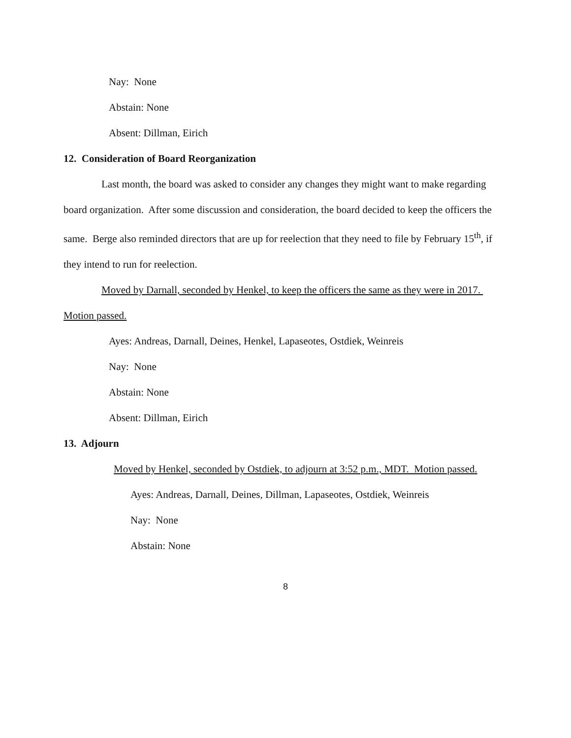Nay: None
Abstain: None
Absent: Dillman, Eirich
12. Consideration of Board Reorganization
Last month, the board was asked to consider any changes they might want to make regarding board organization. After some discussion and consideration, the board decided to keep the officers the same. Berge also reminded directors that are up for reelection that they need to file by February 15<sup>th</sup>, if they intend to run for reelection.
Moved by Darnall, seconded by Henkel, to keep the officers the same as they were in 2017. Motion passed.
Ayes: Andreas, Darnall, Deines, Henkel, Lapaseotes, Ostdiek, Weinreis
Nay: None
Abstain: None
Absent: Dillman, Eirich
13. Adjourn
Moved by Henkel, seconded by Ostdiek, to adjourn at 3:52 p.m., MDT. Motion passed.
Ayes: Andreas, Darnall, Deines, Dillman, Lapaseotes, Ostdiek, Weinreis
Nay: None
Abstain: None
8